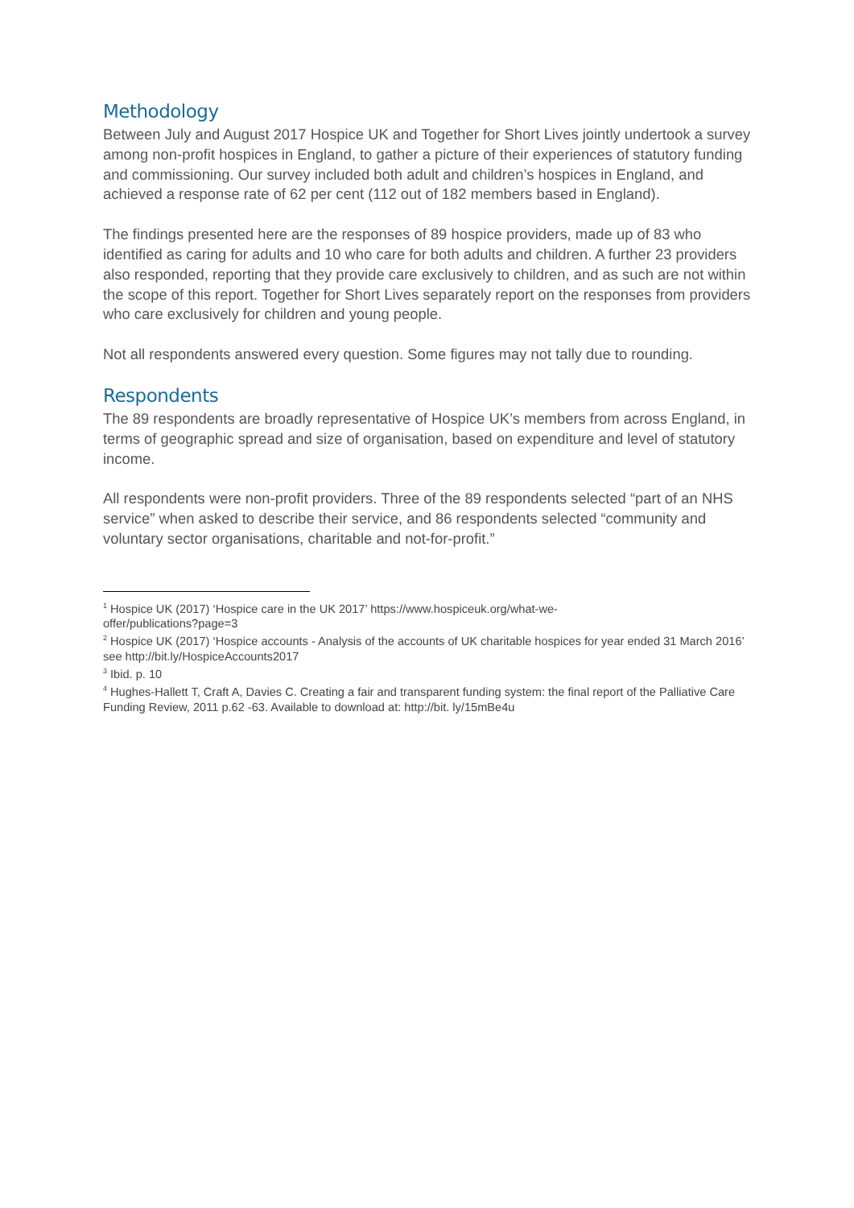Methodology
Between July and August 2017 Hospice UK and Together for Short Lives jointly undertook a survey among non-profit hospices in England, to gather a picture of their experiences of statutory funding and commissioning. Our survey included both adult and children’s hospices in England, and achieved a response rate of 62 per cent (112 out of 182 members based in England).
The findings presented here are the responses of 89 hospice providers, made up of 83 who identified as caring for adults and 10 who care for both adults and children. A further 23 providers also responded, reporting that they provide care exclusively to children, and as such are not within the scope of this report. Together for Short Lives separately report on the responses from providers who care exclusively for children and young people.
Not all respondents answered every question. Some figures may not tally due to rounding.
Respondents
The 89 respondents are broadly representative of Hospice UK’s members from across England, in terms of geographic spread and size of organisation, based on expenditure and level of statutory income.
All respondents were non-profit providers. Three of the 89 respondents selected “part of an NHS service” when asked to describe their service, and 86 respondents selected “community and voluntary sector organisations, charitable and not-for-profit.”
<sup>1</sup> Hospice UK (2017) ‘Hospice care in the UK 2017’ https://www.hospiceuk.org/what-we-
offer/publications?page=3
<sup>2</sup> Hospice UK (2017) ‘Hospice accounts - Analysis of the accounts of UK charitable hospices for year ended 31 March 2016’ see http://bit.ly/HospiceAccounts2017
<sup>3</sup> Ibid. p. 10
<sup>4</sup> Hughes-Hallett T, Craft A, Davies C. Creating a fair and transparent funding system: the final report of the Palliative Care Funding Review, 2011 p.62 -63. Available to download at: http://bit. ly/15mBe4u